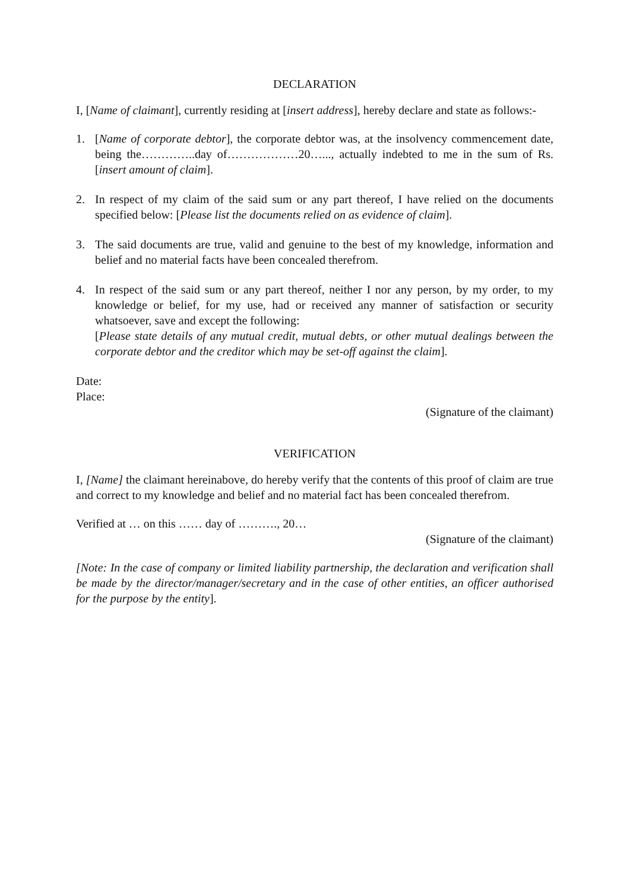DECLARATION
I, [Name of claimant], currently residing at [insert address], hereby declare and state as follows:-
1. [Name of corporate debtor], the corporate debtor was, at the insolvency commencement date, being the…………..day of………………20…..., actually indebted to me in the sum of Rs. [insert amount of claim].
2. In respect of my claim of the said sum or any part thereof, I have relied on the documents specified below: [Please list the documents relied on as evidence of claim].
3. The said documents are true, valid and genuine to the best of my knowledge, information and belief and no material facts have been concealed therefrom.
4. In respect of the said sum or any part thereof, neither I nor any person, by my order, to my knowledge or belief, for my use, had or received any manner of satisfaction or security whatsoever, save and except the following:
[Please state details of any mutual credit, mutual debts, or other mutual dealings between the corporate debtor and the creditor which may be set-off against the claim].
Date:
Place:
(Signature of the claimant)
VERIFICATION
I, [Name] the claimant hereinabove, do hereby verify that the contents of this proof of claim are true and correct to my knowledge and belief and no material fact has been concealed therefrom.
Verified at … on this …… day of ………., 20…
(Signature of the claimant)
[Note: In the case of company or limited liability partnership, the declaration and verification shall be made by the director/manager/secretary and in the case of other entities, an officer authorised for the purpose by the entity].